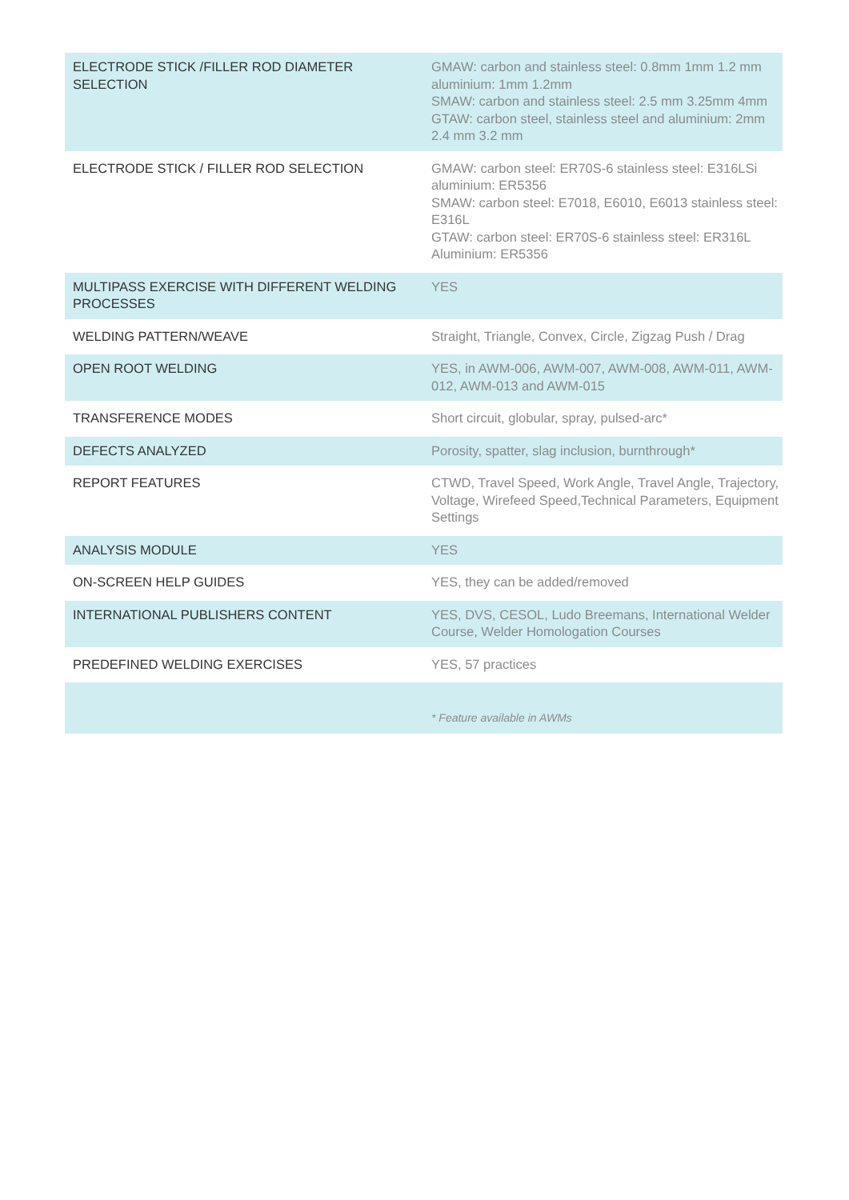| ELECTRODE STICK /FILLER ROD DIAMETER SELECTION | GMAW: carbon and stainless steel: 0.8mm 1mm 1.2 mm aluminium: 1mm 1.2mm SMAW: carbon and stainless steel: 2.5 mm 3.25mm 4mm GTAW: carbon steel, stainless steel and aluminium: 2mm 2.4 mm 3.2 mm |
| ELECTRODE STICK / FILLER ROD SELECTION | GMAW: carbon steel: ER70S-6 stainless steel: E316LSi aluminium: ER5356 SMAW: carbon steel: E7018, E6010, E6013 stainless steel: E316L GTAW: carbon steel: ER70S-6 stainless steel: ER316L Aluminium: ER5356 |
| MULTIPASS EXERCISE WITH DIFFERENT WELDING PROCESSES | YES |
| WELDING PATTERN/WEAVE | Straight, Triangle, Convex, Circle, Zigzag Push / Drag |
| OPEN ROOT WELDING | YES, in AWM-006, AWM-007, AWM-008, AWM-011, AWM-012, AWM-013 and AWM-015 |
| TRANSFERENCE MODES | Short circuit, globular, spray, pulsed-arc* |
| DEFECTS ANALYZED | Porosity, spatter, slag inclusion, burnthrough* |
| REPORT FEATURES | CTWD, Travel Speed, Work Angle, Travel Angle, Trajectory, Voltage, Wirefeed Speed,Technical Parameters, Equipment Settings |
| ANALYSIS MODULE | YES |
| ON-SCREEN HELP GUIDES | YES, they can be added/removed |
| INTERNATIONAL PUBLISHERS CONTENT | YES, DVS, CESOL, Ludo Breemans, International Welder Course, Welder Homologation Courses |
| PREDEFINED WELDING EXERCISES | YES, 57 practices |
| | * Feature available in AWMs |